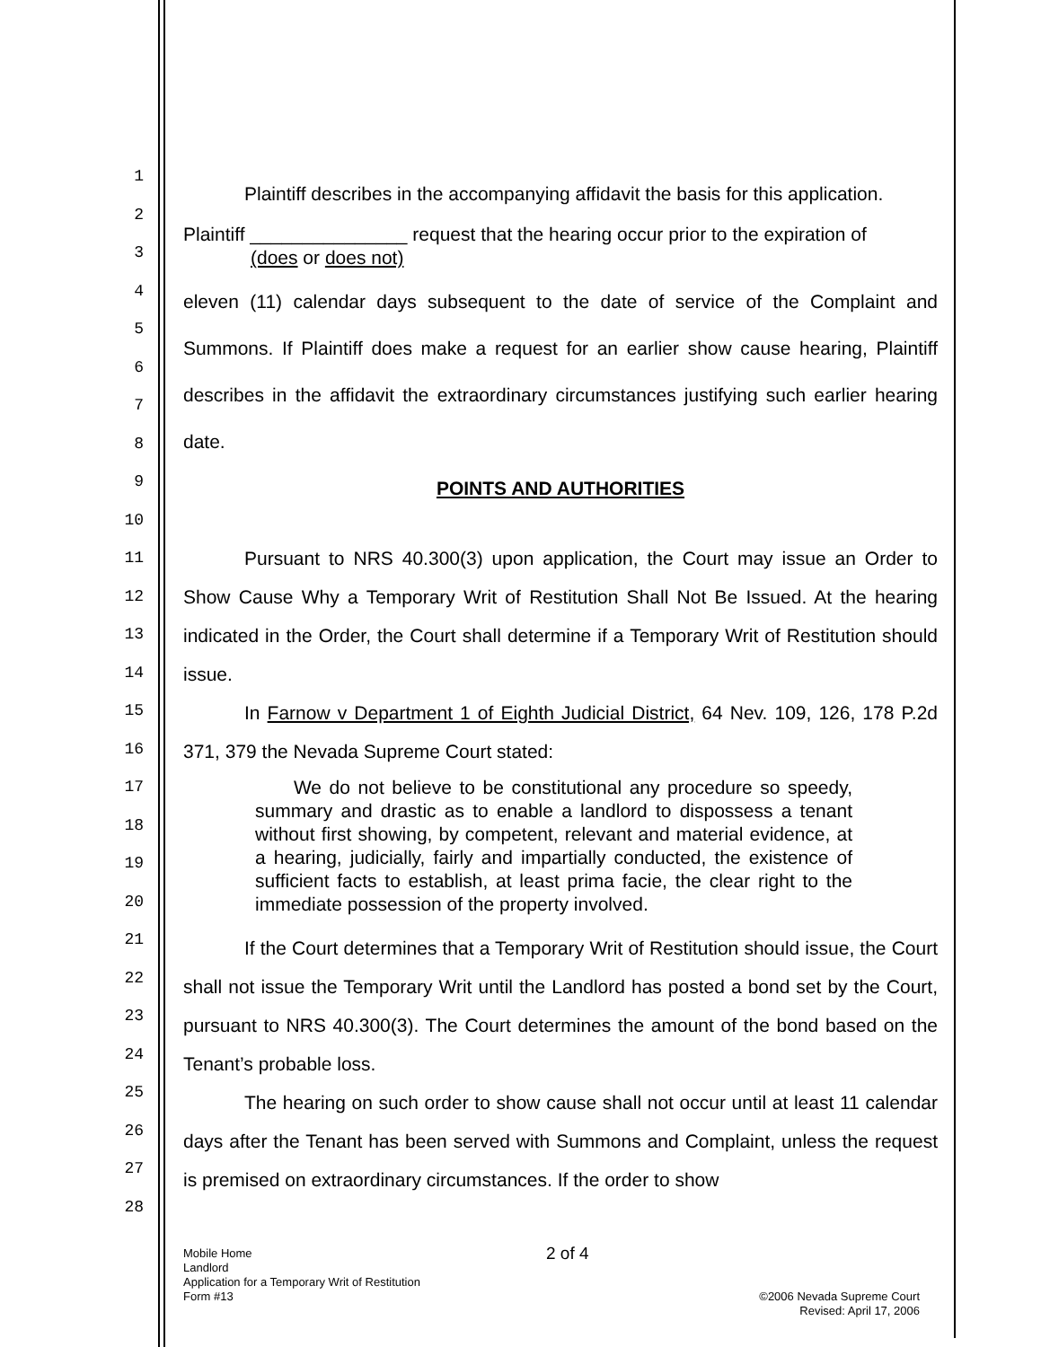1
2
3
4
5
6
7
8
9
10
11
12
13
14
15
16
17
18
19
20
21
22
23
24
25
26
27
28
Plaintiff describes in the accompanying affidavit the basis for this application.
Plaintiff _______________ request that the hearing occur prior to the expiration of
(does or does not)
eleven (11) calendar days subsequent to the date of service of the Complaint and Summons. If Plaintiff does make a request for an earlier show cause hearing, Plaintiff describes in the affidavit the extraordinary circumstances justifying such earlier hearing date.
POINTS AND AUTHORITIES
Pursuant to NRS 40.300(3) upon application, the Court may issue an Order to Show Cause Why a Temporary Writ of Restitution Shall Not Be Issued. At the hearing indicated in the Order, the Court shall determine if a Temporary Writ of Restitution should issue.
In Farnow v Department 1 of Eighth Judicial District, 64 Nev. 109, 126, 178 P.2d 371, 379 the Nevada Supreme Court stated:
We do not believe to be constitutional any procedure so speedy, summary and drastic as to enable a landlord to dispossess a tenant without first showing, by competent, relevant and material evidence, at a hearing, judicially, fairly and impartially conducted, the existence of sufficient facts to establish, at least prima facie, the clear right to the immediate possession of the property involved.
If the Court determines that a Temporary Writ of Restitution should issue, the Court shall not issue the Temporary Writ until the Landlord has posted a bond set by the Court, pursuant to NRS 40.300(3). The Court determines the amount of the bond based on the Tenant’s probable loss.
The hearing on such order to show cause shall not occur until at least 11 calendar days after the Tenant has been served with Summons and Complaint, unless the request is premised on extraordinary circumstances. If the order to show
Mobile Home 2 of 4
Landlord
Application for a Temporary Writ of Restitution
Form #13 ©2006 Nevada Supreme Court
Revised: April 17, 2006